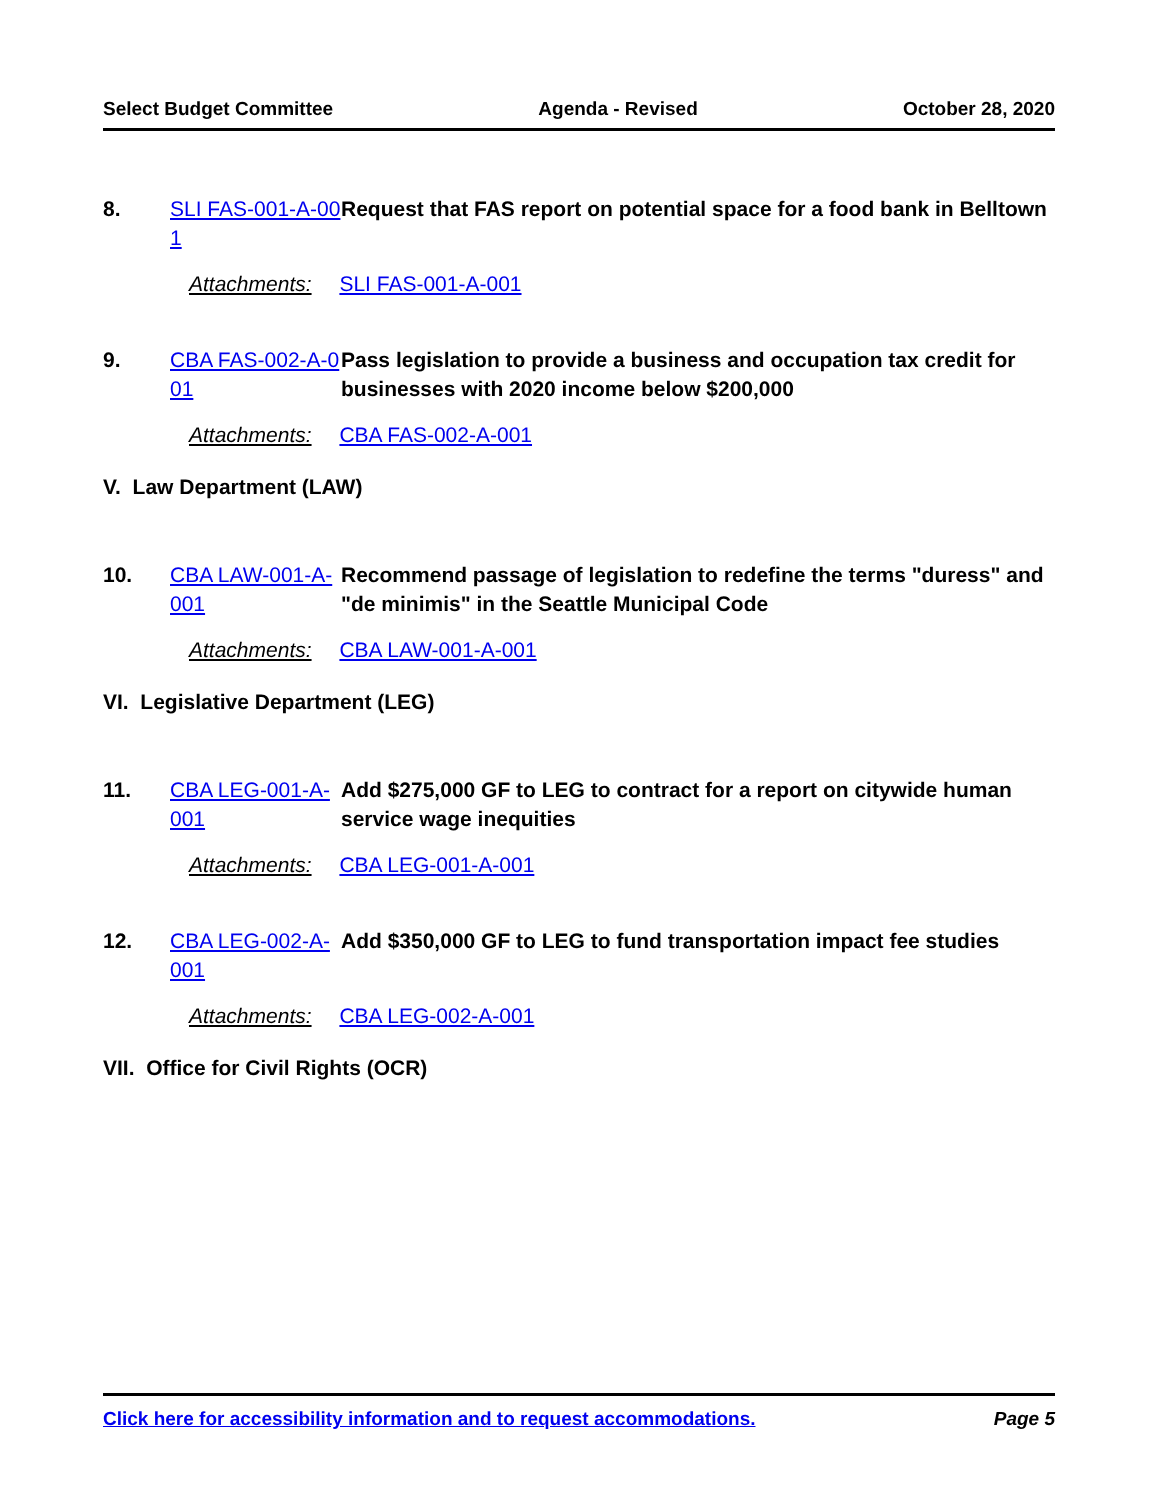Select Budget Committee Agenda - Revised October 28, 2020
8. SLI FAS-001-A-001
Request that FAS report on potential space for a food bank in Belltown
Attachments: SLI FAS-001-A-001
9. CBA FAS-002-A-001
Pass legislation to provide a business and occupation tax credit for businesses with 2020 income below $200,000
Attachments: CBA FAS-002-A-001
V. Law Department (LAW)
10. CBA LAW-001-A-001
Recommend passage of legislation to redefine the terms "duress" and "de minimis" in the Seattle Municipal Code
Attachments: CBA LAW-001-A-001
VI. Legislative Department (LEG)
11. CBA LEG-001-A-001
Add $275,000 GF to LEG to contract for a report on citywide human service wage inequities
Attachments: CBA LEG-001-A-001
12. CBA LEG-002-A-001
Add $350,000 GF to LEG to fund transportation impact fee studies
Attachments: CBA LEG-002-A-001
VII. Office for Civil Rights (OCR)
Click here for accessibility information and to request accommodations. Page 5